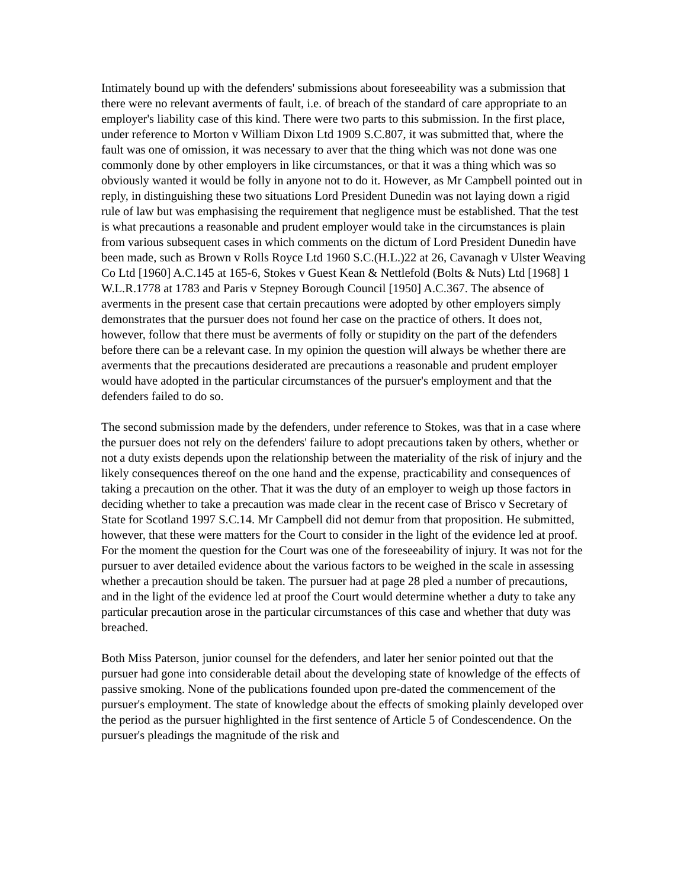Intimately bound up with the defenders' submissions about foreseeability was a submission that there were no relevant averments of fault, i.e. of breach of the standard of care appropriate to an employer's liability case of this kind. There were two parts to this submission. In the first place, under reference to Morton v William Dixon Ltd 1909 S.C.807, it was submitted that, where the fault was one of omission, it was necessary to aver that the thing which was not done was one commonly done by other employers in like circumstances, or that it was a thing which was so obviously wanted it would be folly in anyone not to do it. However, as Mr Campbell pointed out in reply, in distinguishing these two situations Lord President Dunedin was not laying down a rigid rule of law but was emphasising the requirement that negligence must be established. That the test is what precautions a reasonable and prudent employer would take in the circumstances is plain from various subsequent cases in which comments on the dictum of Lord President Dunedin have been made, such as Brown v Rolls Royce Ltd 1960 S.C.(H.L.)22 at 26, Cavanagh v Ulster Weaving Co Ltd [1960] A.C.145 at 165-6, Stokes v Guest Kean & Nettlefold (Bolts & Nuts) Ltd [1968] 1 W.L.R.1778 at 1783 and Paris v Stepney Borough Council [1950] A.C.367. The absence of averments in the present case that certain precautions were adopted by other employers simply demonstrates that the pursuer does not found her case on the practice of others. It does not, however, follow that there must be averments of folly or stupidity on the part of the defenders before there can be a relevant case. In my opinion the question will always be whether there are averments that the precautions desiderated are precautions a reasonable and prudent employer would have adopted in the particular circumstances of the pursuer's employment and that the defenders failed to do so.
The second submission made by the defenders, under reference to Stokes, was that in a case where the pursuer does not rely on the defenders' failure to adopt precautions taken by others, whether or not a duty exists depends upon the relationship between the materiality of the risk of injury and the likely consequences thereof on the one hand and the expense, practicability and consequences of taking a precaution on the other. That it was the duty of an employer to weigh up those factors in deciding whether to take a precaution was made clear in the recent case of Brisco v Secretary of State for Scotland 1997 S.C.14. Mr Campbell did not demur from that proposition. He submitted, however, that these were matters for the Court to consider in the light of the evidence led at proof. For the moment the question for the Court was one of the foreseeability of injury. It was not for the pursuer to aver detailed evidence about the various factors to be weighed in the scale in assessing whether a precaution should be taken. The pursuer had at page 28 pled a number of precautions, and in the light of the evidence led at proof the Court would determine whether a duty to take any particular precaution arose in the particular circumstances of this case and whether that duty was breached.
Both Miss Paterson, junior counsel for the defenders, and later her senior pointed out that the pursuer had gone into considerable detail about the developing state of knowledge of the effects of passive smoking. None of the publications founded upon pre-dated the commencement of the pursuer's employment. The state of knowledge about the effects of smoking plainly developed over the period as the pursuer highlighted in the first sentence of Article 5 of Condescendence. On the pursuer's pleadings the magnitude of the risk and